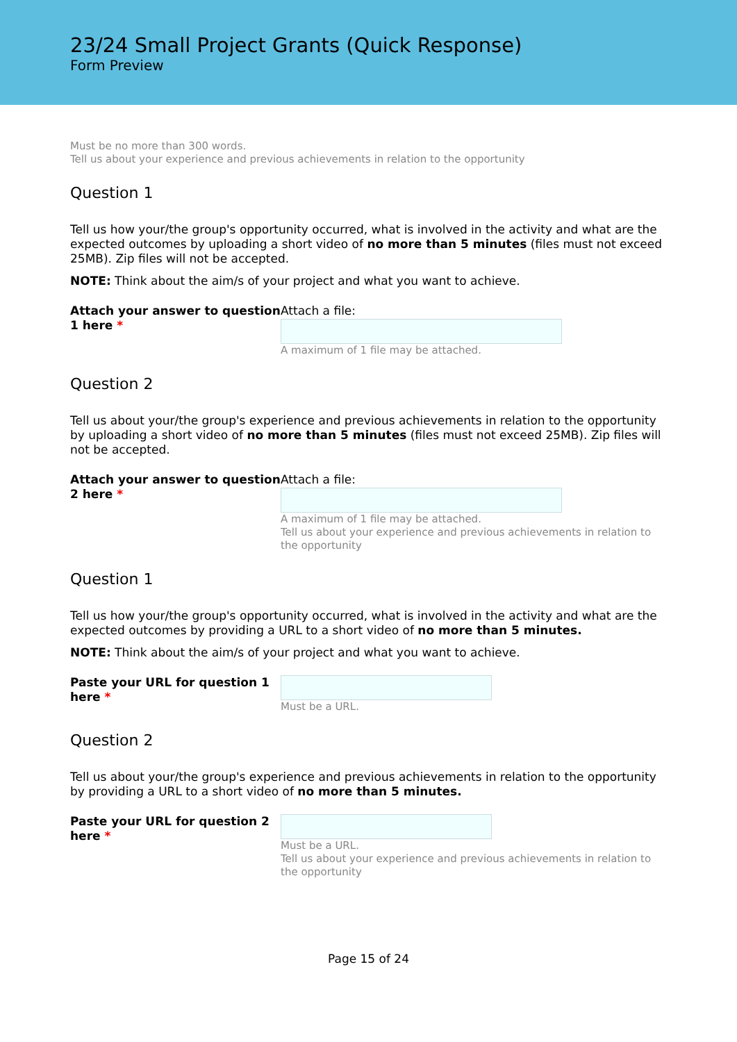23/24 Small Project Grants (Quick Response)
Form Preview
Must be no more than 300 words.
Tell us about your experience and previous achievements in relation to the opportunity
Question 1
Tell us how your/the group's opportunity occurred, what is involved in the activity and what are the expected outcomes by uploading a short video of no more than 5 minutes (files must not exceed 25MB). Zip files will not be accepted.
NOTE: Think about the aim/s of your project and what you want to achieve.
Attach your answer to question 1 here *
Attach a file:
A maximum of 1 file may be attached.
Question 2
Tell us about your/the group's experience and previous achievements in relation to the opportunity by uploading a short video of no more than 5 minutes (files must not exceed 25MB). Zip files will not be accepted.
Attach your answer to question 2 here *
Attach a file:
A maximum of 1 file may be attached.
Tell us about your experience and previous achievements in relation to the opportunity
Question 1
Tell us how your/the group's opportunity occurred, what is involved in the activity and what are the expected outcomes by providing a URL to a short video of no more than 5 minutes.
NOTE: Think about the aim/s of your project and what you want to achieve.
Paste your URL for question 1 here *
Must be a URL.
Question 2
Tell us about your/the group's experience and previous achievements in relation to the opportunity by providing a URL to a short video of no more than 5 minutes.
Paste your URL for question 2 here *
Must be a URL.
Tell us about your experience and previous achievements in relation to the opportunity
Page 15 of 24